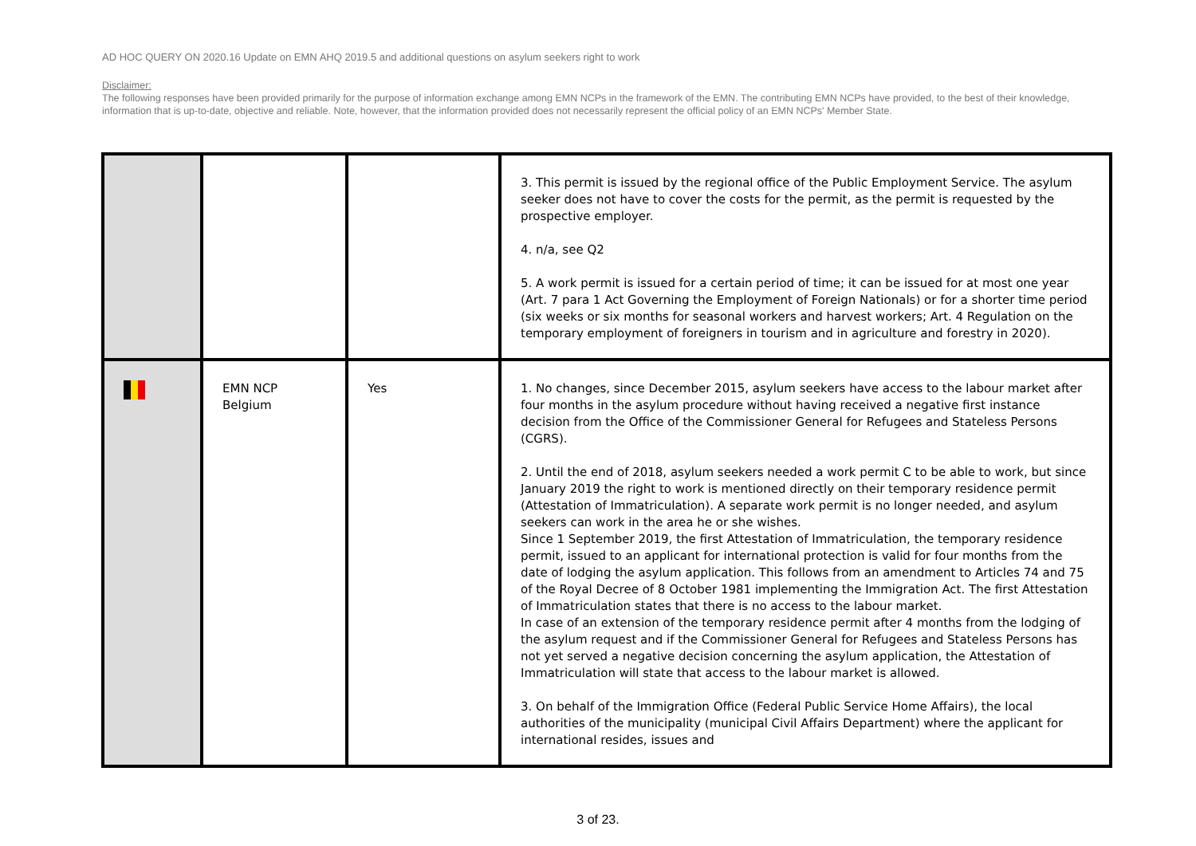AD HOC QUERY ON 2020.16 Update on EMN AHQ 2019.5 and additional questions on asylum seekers right to work
Disclaimer:
The following responses have been provided primarily for the purpose of information exchange among EMN NCPs in the framework of the EMN. The contributing EMN NCPs have provided, to the best of their knowledge, information that is up-to-date, objective and reliable. Note, however, that the information provided does not necessarily represent the official policy of an EMN NCPs' Member State.
| | | | 3. This permit is issued by the regional office of the Public Employment Service. The asylum seeker does not have to cover the costs for the permit, as the permit is requested by the prospective employer. 4. n/a, see Q2 5. A work permit is issued for a certain period of time; it can be issued for at most one year (Art. 7 para 1 Act Governing the Employment of Foreign Nationals) or for a shorter time period (six weeks or six months for seasonal workers and harvest workers; Art. 4 Regulation on the temporary employment of foreigners in tourism and in agriculture and forestry in 2020). |
| | EMN NCP Belgium | Yes | 1. No changes, since December 2015, asylum seekers have access to the labour market after four months in the asylum procedure without having received a negative first instance decision from the Office of the Commissioner General for Refugees and Stateless Persons (CGRS). 2. Until the end of 2018, asylum seekers needed a work permit C to be able to work, but since January 2019 the right to work is mentioned directly on their temporary residence permit (Attestation of Immatriculation). A separate work permit is no longer needed, and asylum seekers can work in the area he or she wishes. Since 1 September 2019, the first Attestation of Immatriculation, the temporary residence permit, issued to an applicant for international protection is valid for four months from the date of lodging the asylum application. This follows from an amendment to Articles 74 and 75 of the Royal Decree of 8 October 1981 implementing the Immigration Act. The first Attestation of Immatriculation states that there is no access to the labour market. In case of an extension of the temporary residence permit after 4 months from the lodging of the asylum request and if the Commissioner General for Refugees and Stateless Persons has not yet served a negative decision concerning the asylum application, the Attestation of Immatriculation will state that access to the labour market is allowed. 3. On behalf of the Immigration Office (Federal Public Service Home Affairs), the local authorities of the municipality (municipal Civil Affairs Department) where the applicant for international resides, issues and |
3 of 23.